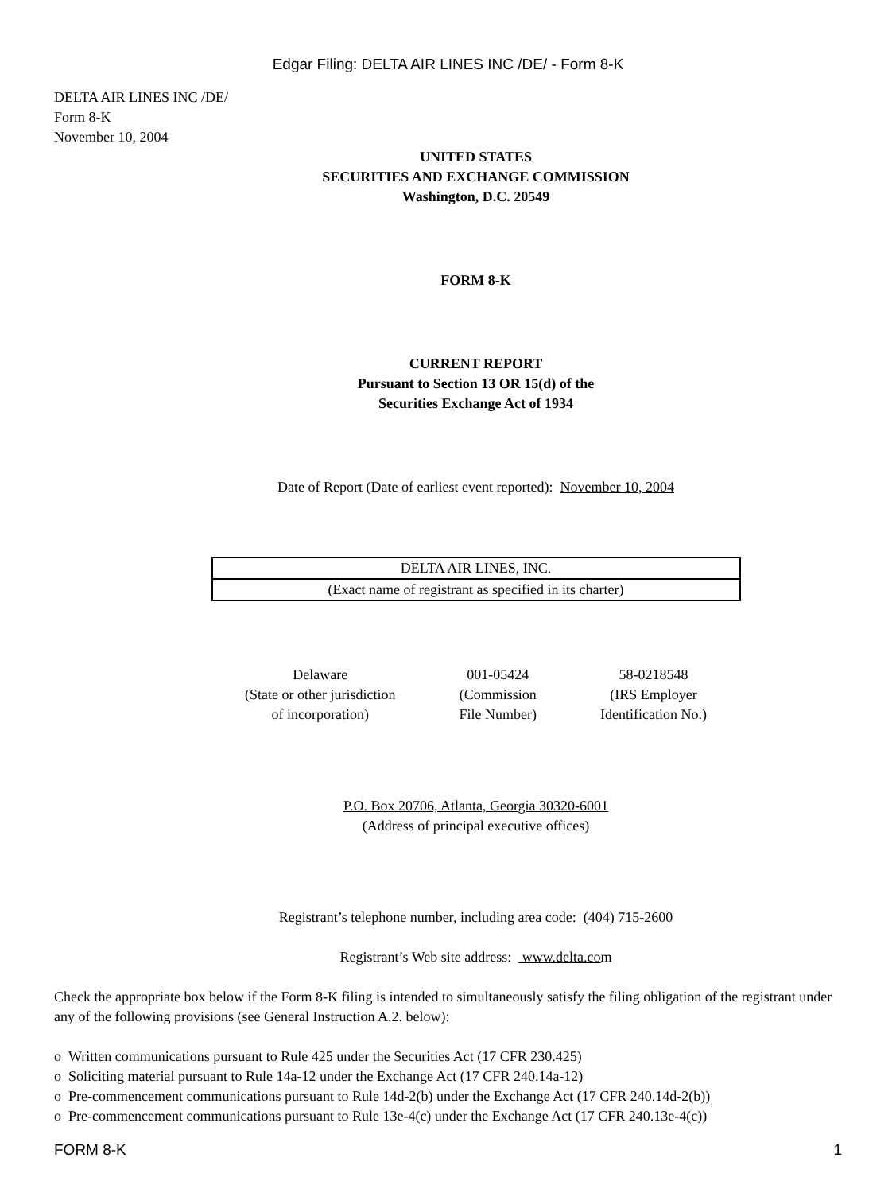Edgar Filing: DELTA AIR LINES INC /DE/ - Form 8-K
DELTA AIR LINES INC /DE/
Form 8-K
November 10, 2004
UNITED STATES
SECURITIES AND EXCHANGE COMMISSION
Washington, D.C. 20549
FORM 8-K
CURRENT REPORT
Pursuant to Section 13 OR 15(d) of the
Securities Exchange Act of 1934
Date of Report (Date of earliest event reported): November 10, 2004
| DELTA AIR LINES, INC. |
| (Exact name of registrant as specified in its charter) |
| Delaware (State or other jurisdiction of incorporation) | 001-05424 (Commission File Number) | 58-0218548 (IRS Employer Identification No.) |
P.O. Box 20706, Atlanta, Georgia 30320-6001
(Address of principal executive offices)
Registrant’s telephone number, including area code: (404) 715-2600
Registrant’s Web site address: www.delta.com
Check the appropriate box below if the Form 8-K filing is intended to simultaneously satisfy the filing obligation of the registrant under any of the following provisions (see General Instruction A.2. below):
o Written communications pursuant to Rule 425 under the Securities Act (17 CFR 230.425)
o Soliciting material pursuant to Rule 14a-12 under the Exchange Act (17 CFR 240.14a-12)
o Pre-commencement communications pursuant to Rule 14d-2(b) under the Exchange Act (17 CFR 240.14d-2(b))
o Pre-commencement communications pursuant to Rule 13e-4(c) under the Exchange Act (17 CFR 240.13e-4(c))
FORM 8-K 1